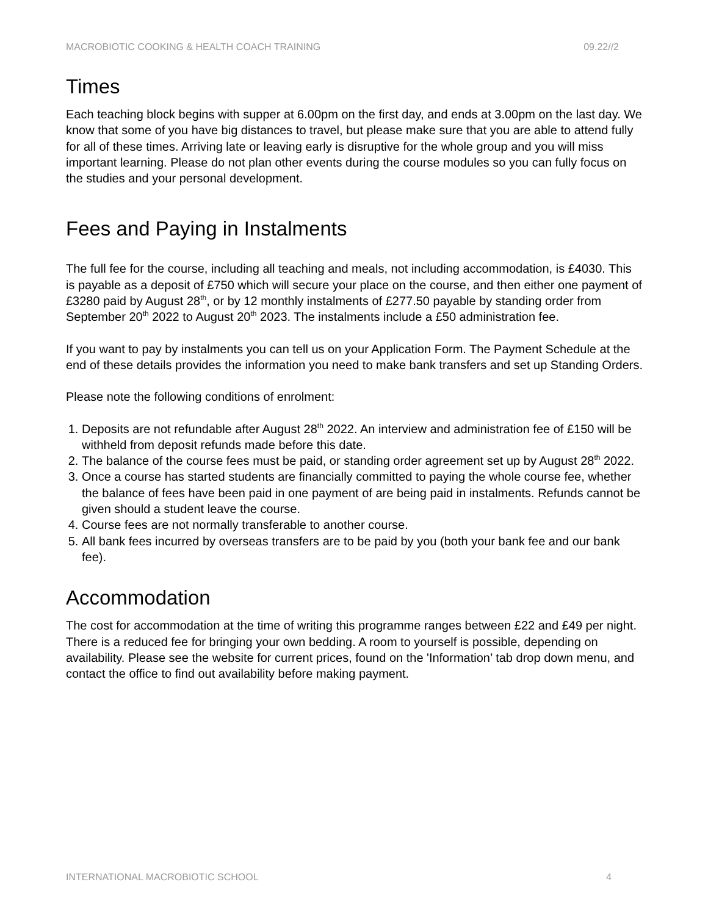MACROBIOTIC COOKING & HEALTH COACH TRAINING 09.22//2
Times
Each teaching block begins with supper at 6.00pm on the first day, and ends at 3.00pm on the last day. We know that some of you have big distances to travel, but please make sure that you are able to attend fully for all of these times. Arriving late or leaving early is disruptive for the whole group and you will miss important learning. Please do not plan other events during the course modules so you can fully focus on the studies and your personal development.
Fees and Paying in Instalments
The full fee for the course, including all teaching and meals, not including accommodation, is £4030. This is payable as a deposit of £750 which will secure your place on the course, and then either one payment of £3280 paid by August 28<sup>th</sup>, or by 12 monthly instalments of £277.50 payable by standing order from September 20<sup>th</sup> 2022 to August 20<sup>th</sup> 2023. The instalments include a £50 administration fee.
If you want to pay by instalments you can tell us on your Application Form. The Payment Schedule at the end of these details provides the information you need to make bank transfers and set up Standing Orders.
Please note the following conditions of enrolment:
1. Deposits are not refundable after August 28<sup>th</sup> 2022. An interview and administration fee of £150 will be withheld from deposit refunds made before this date.
2. The balance of the course fees must be paid, or standing order agreement set up by August 28<sup>th</sup> 2022.
3. Once a course has started students are financially committed to paying the whole course fee, whether the balance of fees have been paid in one payment of are being paid in instalments. Refunds cannot be given should a student leave the course.
4. Course fees are not normally transferable to another course.
5. All bank fees incurred by overseas transfers are to be paid by you (both your bank fee and our bank fee).
Accommodation
The cost for accommodation at the time of writing this programme ranges between £22 and £49 per night. There is a reduced fee for bringing your own bedding. A room to yourself is possible, depending on availability. Please see the website for current prices, found on the 'Information’ tab drop down menu, and contact the office to find out availability before making payment.
INTERNATIONAL MACROBIOTIC SCHOOL 4